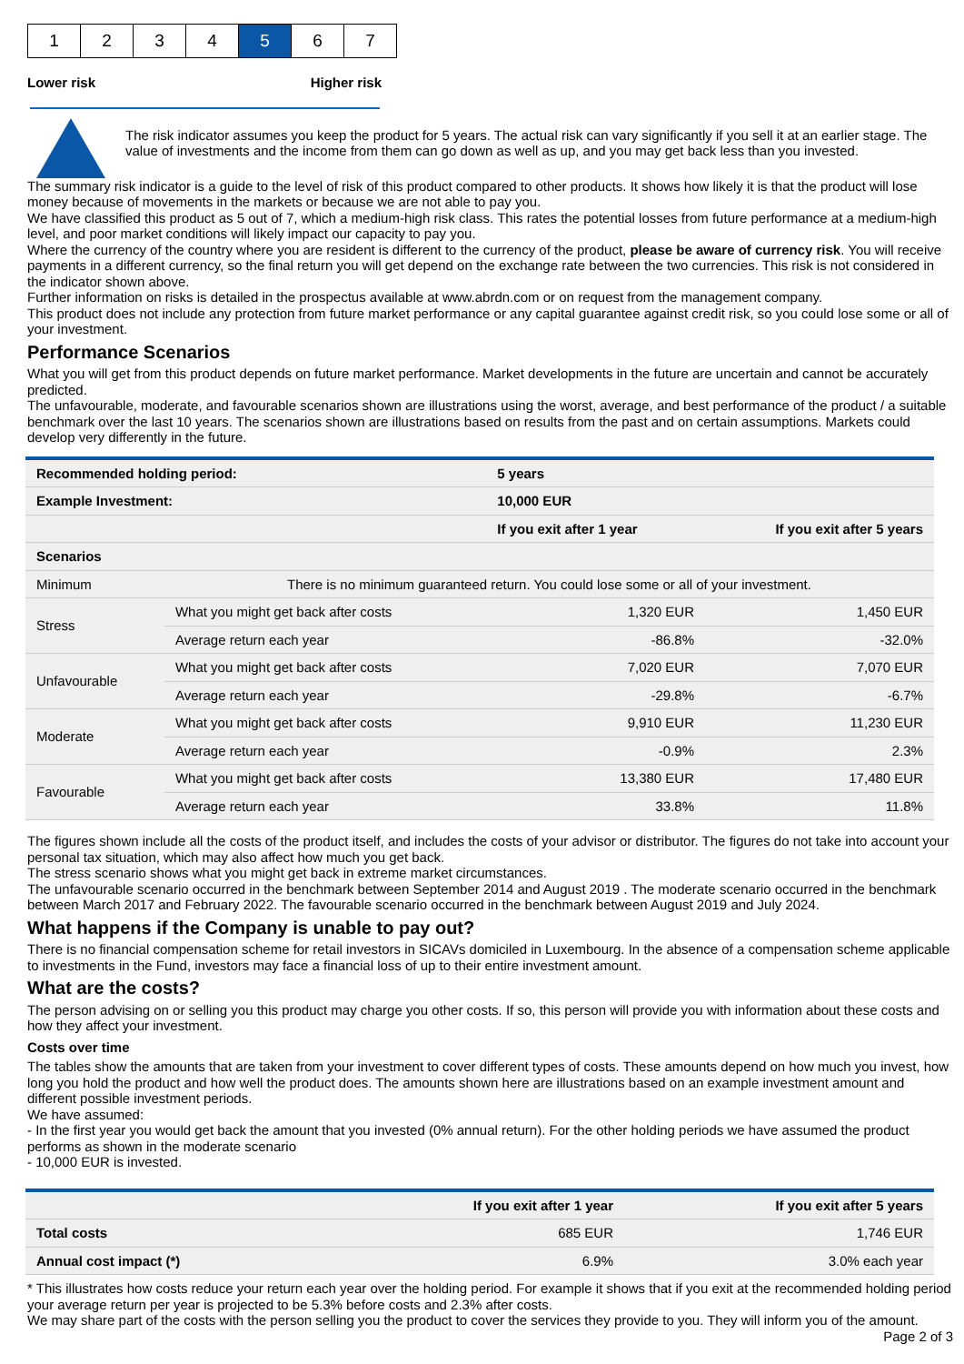| 1 | 2 | 3 | 4 | 5 | 6 | 7 |
Lower risk Higher risk
The risk indicator assumes you keep the product for 5 years. The actual risk can vary significantly if you sell it at an earlier stage. The value of investments and the income from them can go down as well as up, and you may get back less than you invested.
The summary risk indicator is a guide to the level of risk of this product compared to other products. It shows how likely it is that the product will lose money because of movements in the markets or because we are not able to pay you.
We have classified this product as 5 out of 7, which a medium-high risk class. This rates the potential losses from future performance at a medium-high level, and poor market conditions will likely impact our capacity to pay you.
Where the currency of the country where you are resident is different to the currency of the product, please be aware of currency risk. You will receive payments in a different currency, so the final return you will get depend on the exchange rate between the two currencies. This risk is not considered in the indicator shown above.
Further information on risks is detailed in the prospectus available at www.abrdn.com or on request from the management company.
This product does not include any protection from future market performance or any capital guarantee against credit risk, so you could lose some or all of your investment.
Performance Scenarios
What you will get from this product depends on future market performance. Market developments in the future are uncertain and cannot be accurately predicted.
The unfavourable, moderate, and favourable scenarios shown are illustrations using the worst, average, and best performance of the product / a suitable benchmark over the last 10 years. The scenarios shown are illustrations based on results from the past and on certain assumptions. Markets could develop very differently in the future.
| Recommended holding period: | | 5 years | |
| --- | --- | --- | --- |
| Example Investment: | | 10,000 EUR | |
| | | If you exit after 1 year | If you exit after 5 years |
| Scenarios | | | |
| Minimum | There is no minimum guaranteed return. You could lose some or all of your investment. | | |
| Stress | What you might get back after costs | 1,320 EUR | 1,450 EUR |
| | Average return each year | -86.8% | -32.0% |
| Unfavourable | What you might get back after costs | 7,020 EUR | 7,070 EUR |
| | Average return each year | -29.8% | -6.7% |
| Moderate | What you might get back after costs | 9,910 EUR | 11,230 EUR |
| | Average return each year | -0.9% | 2.3% |
| Favourable | What you might get back after costs | 13,380 EUR | 17,480 EUR |
| | Average return each year | 33.8% | 11.8% |
The figures shown include all the costs of the product itself, and includes the costs of your advisor or distributor. The figures do not take into account your personal tax situation, which may also affect how much you get back.
The stress scenario shows what you might get back in extreme market circumstances.
The unfavourable scenario occurred in the benchmark between September 2014 and August 2019 . The moderate scenario occurred in the benchmark between March 2017 and February 2022. The favourable scenario occurred in the benchmark between August 2019 and July 2024.
What happens if the Company is unable to pay out?
There is no financial compensation scheme for retail investors in SICAVs domiciled in Luxembourg. In the absence of a compensation scheme applicable to investments in the Fund, investors may face a financial loss of up to their entire investment amount.
What are the costs?
The person advising on or selling you this product may charge you other costs. If so, this person will provide you with information about these costs and how they affect your investment.
Costs over time
The tables show the amounts that are taken from your investment to cover different types of costs. These amounts depend on how much you invest, how long you hold the product and how well the product does. The amounts shown here are illustrations based on an example investment amount and different possible investment periods.
We have assumed:
- In the first year you would get back the amount that you invested (0% annual return). For the other holding periods we have assumed the product performs as shown in the moderate scenario
- 10,000 EUR is invested.
| | If you exit after 1 year | If you exit after 5 years |
| --- | --- | --- |
| Total costs | 685 EUR | 1,746 EUR |
| Annual cost impact (*) | 6.9% | 3.0% each year |
* This illustrates how costs reduce your return each year over the holding period. For example it shows that if you exit at the recommended holding period your average return per year is projected to be 5.3% before costs and 2.3% after costs.
We may share part of the costs with the person selling you the product to cover the services they provide to you. They will inform you of the amount.
Page 2 of 3